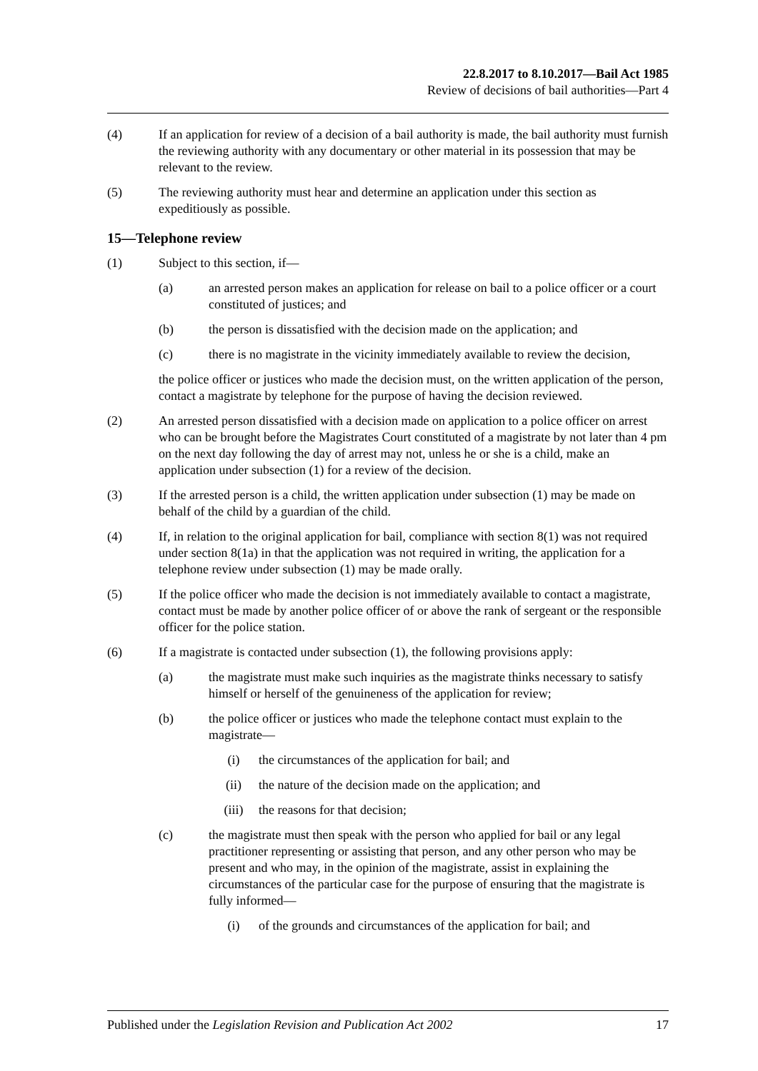22.8.2017 to 8.10.2017—Bail Act 1985
Review of decisions of bail authorities—Part 4
(4) If an application for review of a decision of a bail authority is made, the bail authority must furnish the reviewing authority with any documentary or other material in its possession that may be relevant to the review.
(5) The reviewing authority must hear and determine an application under this section as expeditiously as possible.
15—Telephone review
(1) Subject to this section, if—
(a) an arrested person makes an application for release on bail to a police officer or a court constituted of justices; and
(b) the person is dissatisfied with the decision made on the application; and
(c) there is no magistrate in the vicinity immediately available to review the decision,
the police officer or justices who made the decision must, on the written application of the person, contact a magistrate by telephone for the purpose of having the decision reviewed.
(2) An arrested person dissatisfied with a decision made on application to a police officer on arrest who can be brought before the Magistrates Court constituted of a magistrate by not later than 4 pm on the next day following the day of arrest may not, unless he or she is a child, make an application under subsection (1) for a review of the decision.
(3) If the arrested person is a child, the written application under subsection (1) may be made on behalf of the child by a guardian of the child.
(4) If, in relation to the original application for bail, compliance with section 8(1) was not required under section 8(1a) in that the application was not required in writing, the application for a telephone review under subsection (1) may be made orally.
(5) If the police officer who made the decision is not immediately available to contact a magistrate, contact must be made by another police officer of or above the rank of sergeant or the responsible officer for the police station.
(6) If a magistrate is contacted under subsection (1), the following provisions apply:
(a) the magistrate must make such inquiries as the magistrate thinks necessary to satisfy himself or herself of the genuineness of the application for review;
(b) the police officer or justices who made the telephone contact must explain to the magistrate—
(i) the circumstances of the application for bail; and
(ii) the nature of the decision made on the application; and
(iii) the reasons for that decision;
(c) the magistrate must then speak with the person who applied for bail or any legal practitioner representing or assisting that person, and any other person who may be present and who may, in the opinion of the magistrate, assist in explaining the circumstances of the particular case for the purpose of ensuring that the magistrate is fully informed—
(i) of the grounds and circumstances of the application for bail; and
Published under the Legislation Revision and Publication Act 2002 17